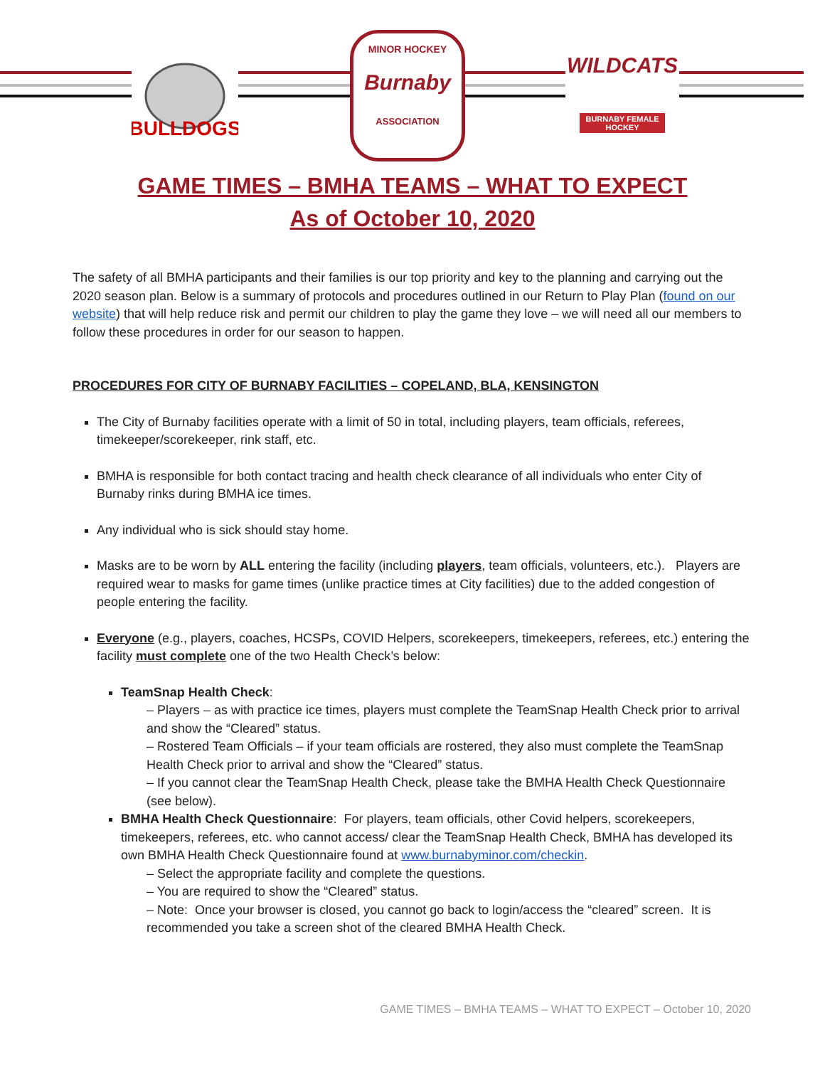BULLDOGS
MINOR HOCKEY
Burnaby
ASSOCIATION
WILDCATS
BURNABY FEMALE HOCKEY
GAME TIMES – BMHA TEAMS – WHAT TO EXPECT
As of October 10, 2020
The safety of all BMHA participants and their families is our top priority and key to the planning and carrying out the 2020 season plan. Below is a summary of protocols and procedures outlined in our Return to Play Plan (found on our website) that will help reduce risk and permit our children to play the game they love – we will need all our members to follow these procedures in order for our season to happen.
PROCEDURES FOR CITY OF BURNABY FACILITIES – COPELAND, BLA, KENSINGTON
The City of Burnaby facilities operate with a limit of 50 in total, including players, team officials, referees, timekeeper/scorekeeper, rink staff, etc.
BMHA is responsible for both contact tracing and health check clearance of all individuals who enter City of Burnaby rinks during BMHA ice times.
Any individual who is sick should stay home.
Masks are to be worn by ALL entering the facility (including players, team officials, volunteers, etc.). Players are required wear to masks for game times (unlike practice times at City facilities) due to the added congestion of people entering the facility.
Everyone (e.g., players, coaches, HCSPs, COVID Helpers, scorekeepers, timekeepers, referees, etc.) entering the facility must complete one of the two Health Check’s below:
TeamSnap Health Check:
– Players – as with practice ice times, players must complete the TeamSnap Health Check prior to arrival and show the “Cleared” status.
– Rostered Team Officials – if your team officials are rostered, they also must complete the TeamSnap Health Check prior to arrival and show the “Cleared” status.
– If you cannot clear the TeamSnap Health Check, please take the BMHA Health Check Questionnaire (see below).
BMHA Health Check Questionnaire: For players, team officials, other Covid helpers, scorekeepers, timekeepers, referees, etc. who cannot access/ clear the TeamSnap Health Check, BMHA has developed its own BMHA Health Check Questionnaire found at www.burnabyminor.com/checkin.
– Select the appropriate facility and complete the questions.
– You are required to show the “Cleared” status.
– Note: Once your browser is closed, you cannot go back to login/access the “cleared” screen. It is recommended you take a screen shot of the cleared BMHA Health Check.
GAME TIMES – BMHA TEAMS – WHAT TO EXPECT – October 10, 2020